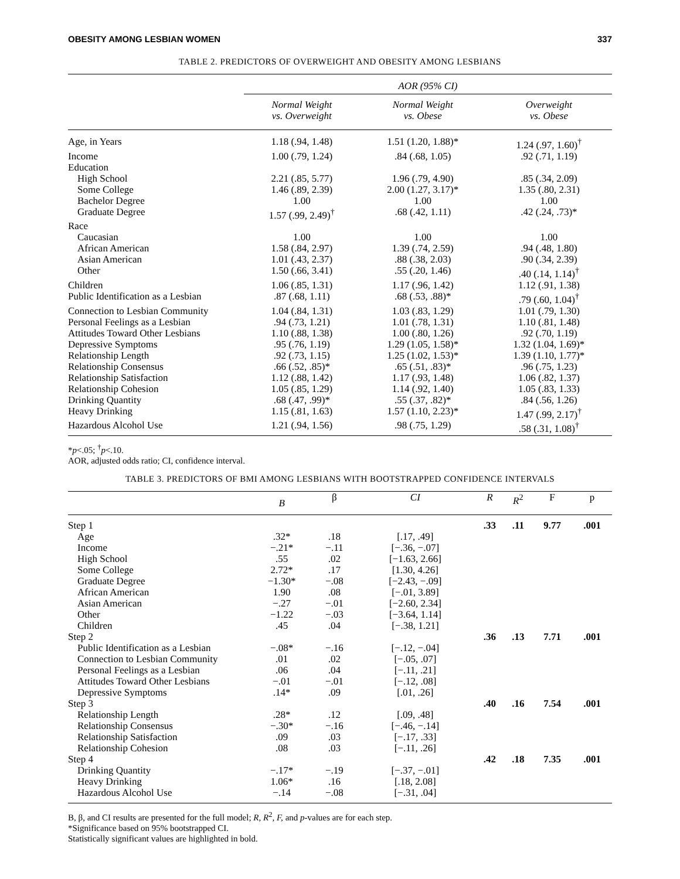OBESITY AMONG LESBIAN WOMEN 337
TABLE 2. PREDICTORS OF OVERWEIGHT AND OBESITY AMONG LESBIANS
| | AOR (95% CI) | | |
| --- | --- | --- | --- |
| | Normal Weight vs. Overweight | Normal Weight vs. Obese | Overweight vs. Obese |
| Age, in Years | 1.18 (.94, 1.48) | 1.51 (1.20, 1.88)* | 1.24 (.97, 1.60)<sup>†</sup> |
| Income | 1.00 (.79, 1.24) | .84 (.68, 1.05) | .92 (.71, 1.19) |
| Education | | | |
| High School | 2.21 (.85, 5.77) | 1.96 (.79, 4.90) | .85 (.34, 2.09) |
| Some College | 1.46 (.89, 2.39) | 2.00 (1.27, 3.17)* | 1.35 (.80, 2.31) |
| Bachelor Degree | 1.00 | 1.00 | 1.00 |
| Graduate Degree | 1.57 (.99, 2.49)<sup>†</sup> | .68 (.42, 1.11) | .42 (.24, .73)* |
| Race | | | |
| Caucasian | 1.00 | 1.00 | 1.00 |
| African American | 1.58 (.84, 2.97) | 1.39 (.74, 2.59) | .94 (.48, 1.80) |
| Asian American | 1.01 (.43, 2.37) | .88 (.38, 2.03) | .90 (.34, 2.39) |
| Other | 1.50 (.66, 3.41) | .55 (.20, 1.46) | .40 (.14, 1.14)<sup>†</sup> |
| Children | 1.06 (.85, 1.31) | 1.17 (.96, 1.42) | 1.12 (.91, 1.38) |
| Public Identification as a Lesbian | .87 (.68, 1.11) | .68 (.53, .88)* | .79 (.60, 1.04)<sup>†</sup> |
| Connection to Lesbian Community | 1.04 (.84, 1.31) | 1.03 (.83, 1.29) | 1.01 (.79, 1.30) |
| Personal Feelings as a Lesbian | .94 (.73, 1.21) | 1.01 (.78, 1.31) | 1.10 (.81, 1.48) |
| Attitudes Toward Other Lesbians | 1.10 (.88, 1.38) | 1.00 (.80, 1.26) | .92 (.70, 1.19) |
| Depressive Symptoms | .95 (.76, 1.19) | 1.29 (1.05, 1.58)* | 1.32 (1.04, 1.69)* |
| Relationship Length | .92 (.73, 1.15) | 1.25 (1.02, 1.53)* | 1.39 (1.10, 1.77)* |
| Relationship Consensus | .66 (.52, .85)* | .65 (.51, .83)* | .96 (.75, 1.23) |
| Relationship Satisfaction | 1.12 (.88, 1.42) | 1.17 (.93, 1.48) | 1.06 (.82, 1.37) |
| Relationship Cohesion | 1.05 (.85, 1.29) | 1.14 (.92, 1.40) | 1.05 (.83, 1.33) |
| Drinking Quantity | .68 (.47, .99)* | .55 (.37, .82)* | .84 (.56, 1.26) |
| Heavy Drinking | 1.15 (.81, 1.63) | 1.57 (1.10, 2.23)* | 1.47 (.99, 2.17)<sup>†</sup> |
| Hazardous Alcohol Use | 1.21 (.94, 1.56) | .98 (.75, 1.29) | .58 (.31, 1.08)<sup>†</sup> |
*p<.05; <sup>†</sup>p<.10.
AOR, adjusted odds ratio; CI, confidence interval.
TABLE 3. PREDICTORS OF BMI AMONG LESBIANS WITH BOOTSTRAPPED CONFIDENCE INTERVALS
| | B | β | CI | R | R<sup>2</sup> | F | p |
| --- | --- | --- | --- | --- | --- | --- | --- |
| Step 1 | | | | .33 | .11 | 9.77 | .001 |
| Age | .32* | .18 | [.17, .49] | | | | |
| Income | −.21* | −.11 | [−.36, −.07] | | | | |
| High School | .55 | .02 | [−1.63, 2.66] | | | | |
| Some College | 2.72* | .17 | [1.30, 4.26] | | | | |
| Graduate Degree | −1.30* | −.08 | [−2.43, −.09] | | | | |
| African American | 1.90 | .08 | [−.01, 3.89] | | | | |
| Asian American | −.27 | −.01 | [−2.60, 2.34] | | | | |
| Other | −1.22 | −.03 | [−3.64, 1.14] | | | | |
| Children | .45 | .04 | [−.38, 1.21] | | | | |
| Step 2 | | | | .36 | .13 | 7.71 | .001 |
| Public Identification as a Lesbian | −.08* | −.16 | [−.12, −.04] | | | | |
| Connection to Lesbian Community | .01 | .02 | [−.05, .07] | | | | |
| Personal Feelings as a Lesbian | .06 | .04 | [−.11, .21] | | | | |
| Attitudes Toward Other Lesbians | −.01 | −.01 | [−.12, .08] | | | | |
| Depressive Symptoms | .14* | .09 | [.01, .26] | | | | |
| Step 3 | | | | .40 | .16 | 7.54 | .001 |
| Relationship Length | .28* | .12 | [.09, .48] | | | | |
| Relationship Consensus | −.30* | −.16 | [−.46, −.14] | | | | |
| Relationship Satisfaction | .09 | .03 | [−.17, .33] | | | | |
| Relationship Cohesion | .08 | .03 | [−.11, .26] | | | | |
| Step 4 | | | | .42 | .18 | 7.35 | .001 |
| Drinking Quantity | −.17* | −.19 | [−.37, −.01] | | | | |
| Heavy Drinking | 1.06* | .16 | [.18, 2.08] | | | | |
| Hazardous Alcohol Use | −.14 | −.08 | [−.31, .04] | | | | |
B, β, and CI results are presented for the full model; R, R<sup>2</sup>, F, and p-values are for each step.
*Significance based on 95% bootstrapped CI.
Statistically significant values are highlighted in bold.